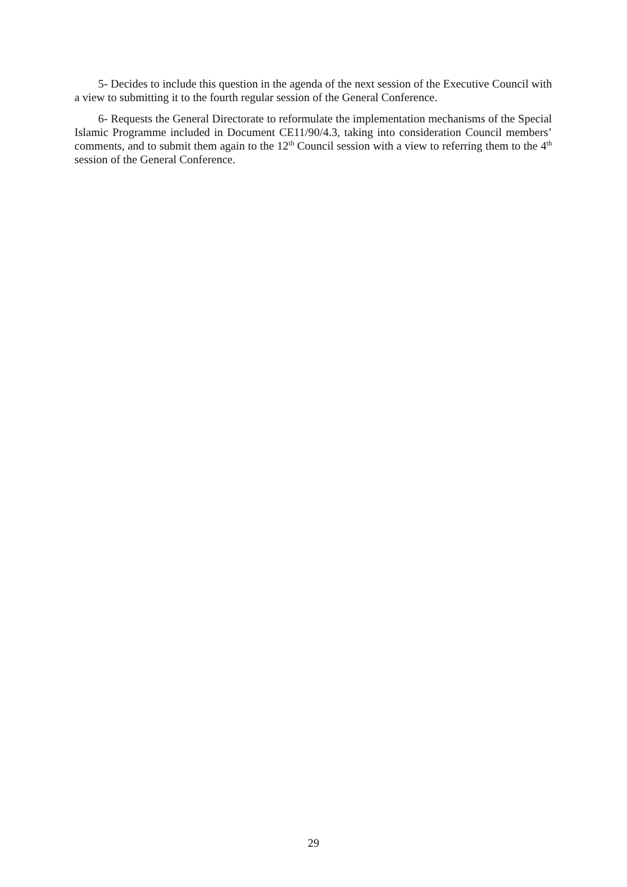5- Decides to include this question in the agenda of the next session of the Executive Council with a view to submitting it to the fourth regular session of the General Conference.
6- Requests the General Directorate to reformulate the implementation mechanisms of the Special Islamic Programme included in Document CE11/90/4.3, taking into consideration Council members’ comments, and to submit them again to the 12<sup>th</sup> Council session with a view to referring them to the 4<sup>th</sup> session of the General Conference.
29